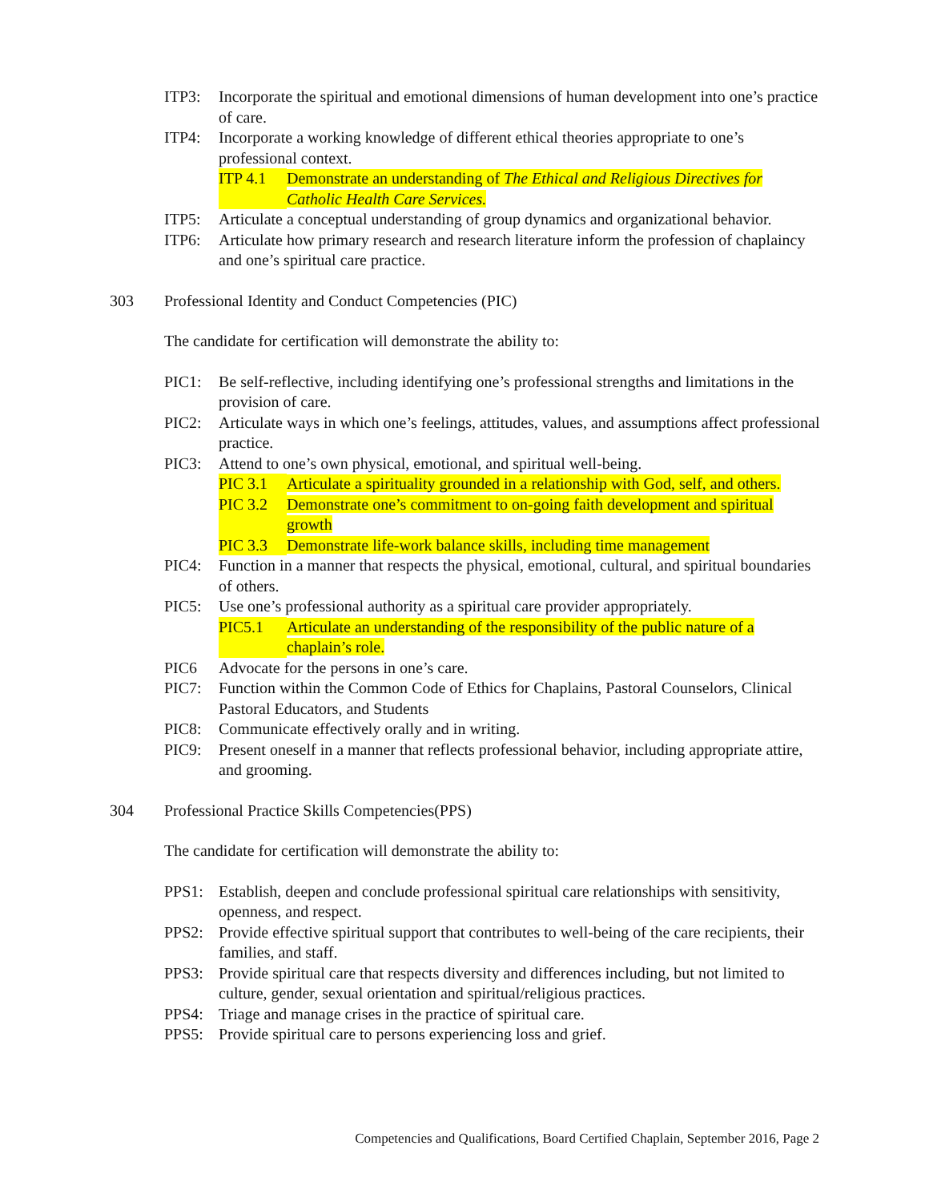ITP3: Incorporate the spiritual and emotional dimensions of human development into one’s practice of care.
ITP4: Incorporate a working knowledge of different ethical theories appropriate to one’s professional context.
ITP 4.1 Demonstrate an understanding of The Ethical and Religious Directives for Catholic Health Care Services.
ITP5: Articulate a conceptual understanding of group dynamics and organizational behavior.
ITP6: Articulate how primary research and research literature inform the profession of chaplaincy and one’s spiritual care practice.
303 Professional Identity and Conduct Competencies (PIC)
The candidate for certification will demonstrate the ability to:
PIC1: Be self-reflective, including identifying one’s professional strengths and limitations in the provision of care.
PIC2: Articulate ways in which one’s feelings, attitudes, values, and assumptions affect professional practice.
PIC3: Attend to one’s own physical, emotional, and spiritual well-being.
PIC 3.1 Articulate a spirituality grounded in a relationship with God, self, and others.
PIC 3.2 Demonstrate one’s commitment to on-going faith development and spiritual growth
PIC 3.3 Demonstrate life-work balance skills, including time management
PIC4: Function in a manner that respects the physical, emotional, cultural, and spiritual boundaries of others.
PIC5: Use one’s professional authority as a spiritual care provider appropriately.
PIC5.1 Articulate an understanding of the responsibility of the public nature of a chaplain’s role.
PIC6 Advocate for the persons in one’s care.
PIC7: Function within the Common Code of Ethics for Chaplains, Pastoral Counselors, Clinical Pastoral Educators, and Students
PIC8: Communicate effectively orally and in writing.
PIC9: Present oneself in a manner that reflects professional behavior, including appropriate attire, and grooming.
304 Professional Practice Skills Competencies(PPS)
The candidate for certification will demonstrate the ability to:
PPS1: Establish, deepen and conclude professional spiritual care relationships with sensitivity, openness, and respect.
PPS2: Provide effective spiritual support that contributes to well-being of the care recipients, their families, and staff.
PPS3: Provide spiritual care that respects diversity and differences including, but not limited to culture, gender, sexual orientation and spiritual/religious practices.
PPS4: Triage and manage crises in the practice of spiritual care.
PPS5: Provide spiritual care to persons experiencing loss and grief.
Competencies and Qualifications, Board Certified Chaplain, September 2016, Page 2